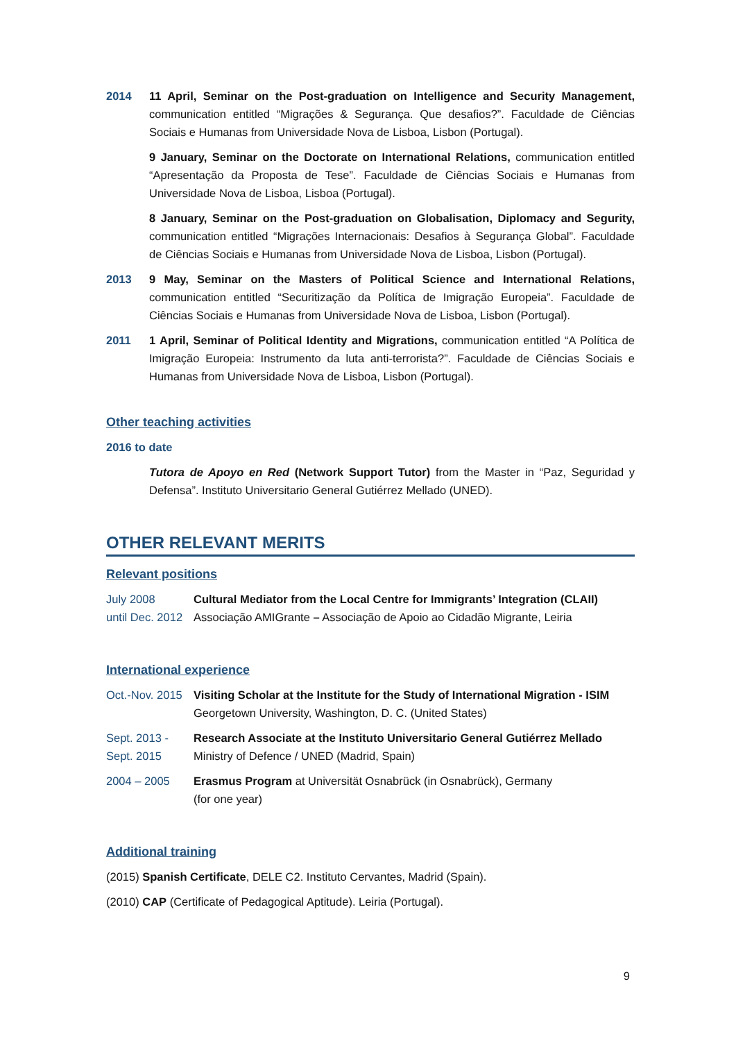2014 11 April, Seminar on the Post-graduation on Intelligence and Security Management, communication entitled “Migrações & Segurança. Que desafios?”. Faculdade de Ciências Sociais e Humanas from Universidade Nova de Lisboa, Lisbon (Portugal).
9 January, Seminar on the Doctorate on International Relations, communication entitled “Apresentação da Proposta de Tese”. Faculdade de Ciências Sociais e Humanas from Universidade Nova de Lisboa, Lisboa (Portugal).
8 January, Seminar on the Post-graduation on Globalisation, Diplomacy and Segurity, communication entitled “Migrações Internacionais: Desafios à Segurança Global”. Faculdade de Ciências Sociais e Humanas from Universidade Nova de Lisboa, Lisbon (Portugal).
2013 9 May, Seminar on the Masters of Political Science and International Relations, communication entitled “Securitização da Política de Imigração Europeia”. Faculdade de Ciências Sociais e Humanas from Universidade Nova de Lisboa, Lisbon (Portugal).
2011 1 April, Seminar of Political Identity and Migrations, communication entitled “A Política de Imigração Europeia: Instrumento da luta anti-terrorista?”. Faculdade de Ciências Sociais e Humanas from Universidade Nova de Lisboa, Lisbon (Portugal).
Other teaching activities
2016 to date
Tutora de Apoyo en Red (Network Support Tutor) from the Master in “Paz, Seguridad y Defensa”. Instituto Universitario General Gutiérrez Mellado (UNED).
OTHER RELEVANT MERITS
Relevant positions
July 2008
until Dec. 2012
Cultural Mediator from the Local Centre for Immigrants’ Integration (CLAII)
Associação AMIGrante – Associação de Apoio ao Cidadão Migrante, Leiria
International experience
Oct.-Nov. 2015
Visiting Scholar at the Institute for the Study of International Migration - ISIM
Georgetown University, Washington, D. C. (United States)
Sept. 2013 -
Sept. 2015
Research Associate at the Instituto Universitario General Gutiérrez Mellado
Ministry of Defence / UNED (Madrid, Spain)
2004 – 2005 Erasmus Program at Universität Osnabrück (in Osnabrück), Germany
(for one year)
Additional training
(2015) Spanish Certificate, DELE C2. Instituto Cervantes, Madrid (Spain).
(2010) CAP (Certificate of Pedagogical Aptitude). Leiria (Portugal).
9